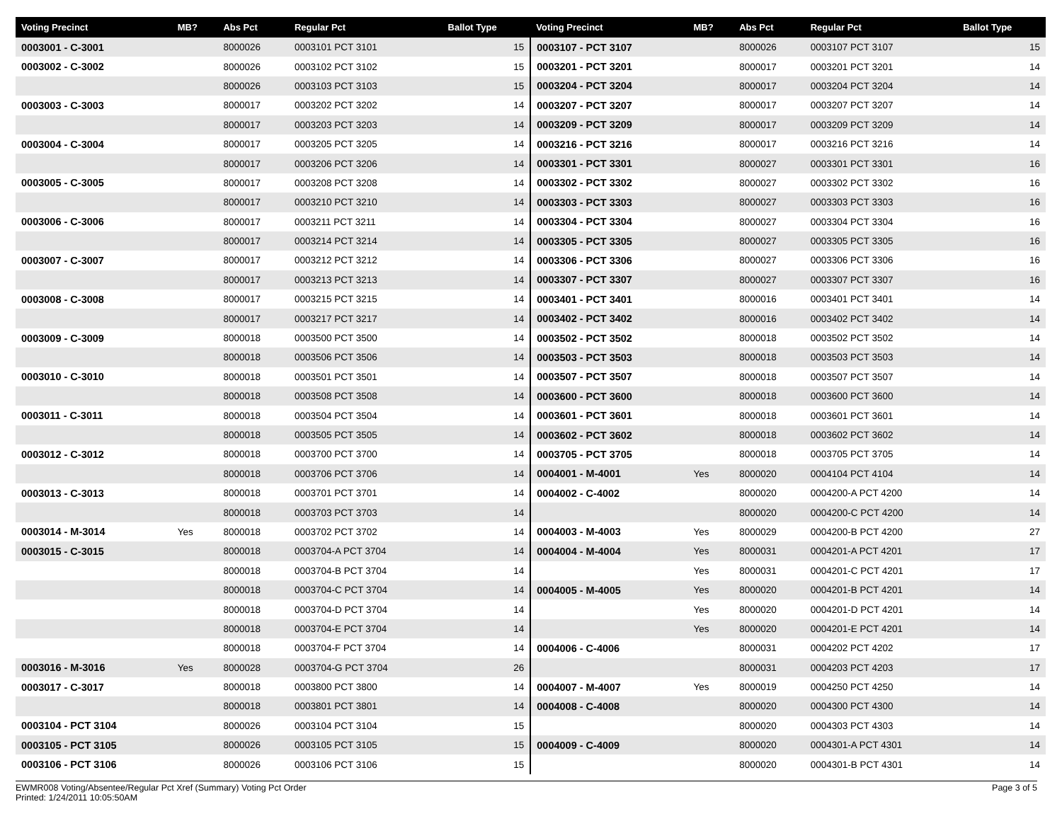| Voting Precinct | MB? | Abs Pct | Regular Pct | Ballot Type | Voting Precinct | MB? | Abs Pct | Regular Pct | Ballot Type |
| --- | --- | --- | --- | --- | --- | --- | --- | --- | --- |
| 0003001 - C-3001 | | 8000026 | 0003101 PCT 3101 | 15 | 0003107 - PCT 3107 | | 8000026 | 0003107 PCT 3107 | 15 |
| 0003002 - C-3002 | | 8000026 | 0003102 PCT 3102 | 15 | 0003201 - PCT 3201 | | 8000017 | 0003201 PCT 3201 | 14 |
| | | 8000026 | 0003103 PCT 3103 | 15 | 0003204 - PCT 3204 | | 8000017 | 0003204 PCT 3204 | 14 |
| 0003003 - C-3003 | | 8000017 | 0003202 PCT 3202 | 14 | 0003207 - PCT 3207 | | 8000017 | 0003207 PCT 3207 | 14 |
| | | 8000017 | 0003203 PCT 3203 | 14 | 0003209 - PCT 3209 | | 8000017 | 0003209 PCT 3209 | 14 |
| 0003004 - C-3004 | | 8000017 | 0003205 PCT 3205 | 14 | 0003216 - PCT 3216 | | 8000017 | 0003216 PCT 3216 | 14 |
| | | 8000017 | 0003206 PCT 3206 | 14 | 0003301 - PCT 3301 | | 8000027 | 0003301 PCT 3301 | 16 |
| 0003005 - C-3005 | | 8000017 | 0003208 PCT 3208 | 14 | 0003302 - PCT 3302 | | 8000027 | 0003302 PCT 3302 | 16 |
| | | 8000017 | 0003210 PCT 3210 | 14 | 0003303 - PCT 3303 | | 8000027 | 0003303 PCT 3303 | 16 |
| 0003006 - C-3006 | | 8000017 | 0003211 PCT 3211 | 14 | 0003304 - PCT 3304 | | 8000027 | 0003304 PCT 3304 | 16 |
| | | 8000017 | 0003214 PCT 3214 | 14 | 0003305 - PCT 3305 | | 8000027 | 0003305 PCT 3305 | 16 |
| 0003007 - C-3007 | | 8000017 | 0003212 PCT 3212 | 14 | 0003306 - PCT 3306 | | 8000027 | 0003306 PCT 3306 | 16 |
| | | 8000017 | 0003213 PCT 3213 | 14 | 0003307 - PCT 3307 | | 8000027 | 0003307 PCT 3307 | 16 |
| 0003008 - C-3008 | | 8000017 | 0003215 PCT 3215 | 14 | 0003401 - PCT 3401 | | 8000016 | 0003401 PCT 3401 | 14 |
| | | 8000017 | 0003217 PCT 3217 | 14 | 0003402 - PCT 3402 | | 8000016 | 0003402 PCT 3402 | 14 |
| 0003009 - C-3009 | | 8000018 | 0003500 PCT 3500 | 14 | 0003502 - PCT 3502 | | 8000018 | 0003502 PCT 3502 | 14 |
| | | 8000018 | 0003506 PCT 3506 | 14 | 0003503 - PCT 3503 | | 8000018 | 0003503 PCT 3503 | 14 |
| 0003010 - C-3010 | | 8000018 | 0003501 PCT 3501 | 14 | 0003507 - PCT 3507 | | 8000018 | 0003507 PCT 3507 | 14 |
| | | 8000018 | 0003508 PCT 3508 | 14 | 0003600 - PCT 3600 | | 8000018 | 0003600 PCT 3600 | 14 |
| 0003011 - C-3011 | | 8000018 | 0003504 PCT 3504 | 14 | 0003601 - PCT 3601 | | 8000018 | 0003601 PCT 3601 | 14 |
| | | 8000018 | 0003505 PCT 3505 | 14 | 0003602 - PCT 3602 | | 8000018 | 0003602 PCT 3602 | 14 |
| 0003012 - C-3012 | | 8000018 | 0003700 PCT 3700 | 14 | 0003705 - PCT 3705 | | 8000018 | 0003705 PCT 3705 | 14 |
| | | 8000018 | 0003706 PCT 3706 | 14 | 0004001 - M-4001 | Yes | 8000020 | 0004104 PCT 4104 | 14 |
| 0003013 - C-3013 | | 8000018 | 0003701 PCT 3701 | 14 | 0004002 - C-4002 | | 8000020 | 0004200-A PCT 4200 | 14 |
| | | 8000018 | 0003703 PCT 3703 | 14 | | | 8000020 | 0004200-C PCT 4200 | 14 |
| 0003014 - M-3014 | Yes | 8000018 | 0003702 PCT 3702 | 14 | 0004003 - M-4003 | Yes | 8000029 | 0004200-B PCT 4200 | 27 |
| 0003015 - C-3015 | | 8000018 | 0003704-A PCT 3704 | 14 | 0004004 - M-4004 | Yes | 8000031 | 0004201-A PCT 4201 | 17 |
| | | 8000018 | 0003704-B PCT 3704 | 14 | | Yes | 8000031 | 0004201-C PCT 4201 | 17 |
| | | 8000018 | 0003704-C PCT 3704 | 14 | 0004005 - M-4005 | Yes | 8000020 | 0004201-B PCT 4201 | 14 |
| | | 8000018 | 0003704-D PCT 3704 | 14 | | Yes | 8000020 | 0004201-D PCT 4201 | 14 |
| | | 8000018 | 0003704-E PCT 3704 | 14 | | Yes | 8000020 | 0004201-E PCT 4201 | 14 |
| | | 8000018 | 0003704-F PCT 3704 | 14 | 0004006 - C-4006 | | 8000031 | 0004202 PCT 4202 | 17 |
| 0003016 - M-3016 | Yes | 8000028 | 0003704-G PCT 3704 | 26 | | | 8000031 | 0004203 PCT 4203 | 17 |
| 0003017 - C-3017 | | 8000018 | 0003800 PCT 3800 | 14 | 0004007 - M-4007 | Yes | 8000019 | 0004250 PCT 4250 | 14 |
| | | 8000018 | 0003801 PCT 3801 | 14 | 0004008 - C-4008 | | 8000020 | 0004300 PCT 4300 | 14 |
| 0003104 - PCT 3104 | | 8000026 | 0003104 PCT 3104 | 15 | | | 8000020 | 0004303 PCT 4303 | 14 |
| 0003105 - PCT 3105 | | 8000026 | 0003105 PCT 3105 | 15 | 0004009 - C-4009 | | 8000020 | 0004301-A PCT 4301 | 14 |
| 0003106 - PCT 3106 | | 8000026 | 0003106 PCT 3106 | 15 | | | 8000020 | 0004301-B PCT 4301 | 14 |
Page 3 of 5 EWMR008 Voting/Absentee/Regular Pct Xref (Summary) Voting Pct Order
Printed: 1/24/2011 10:05:50AM